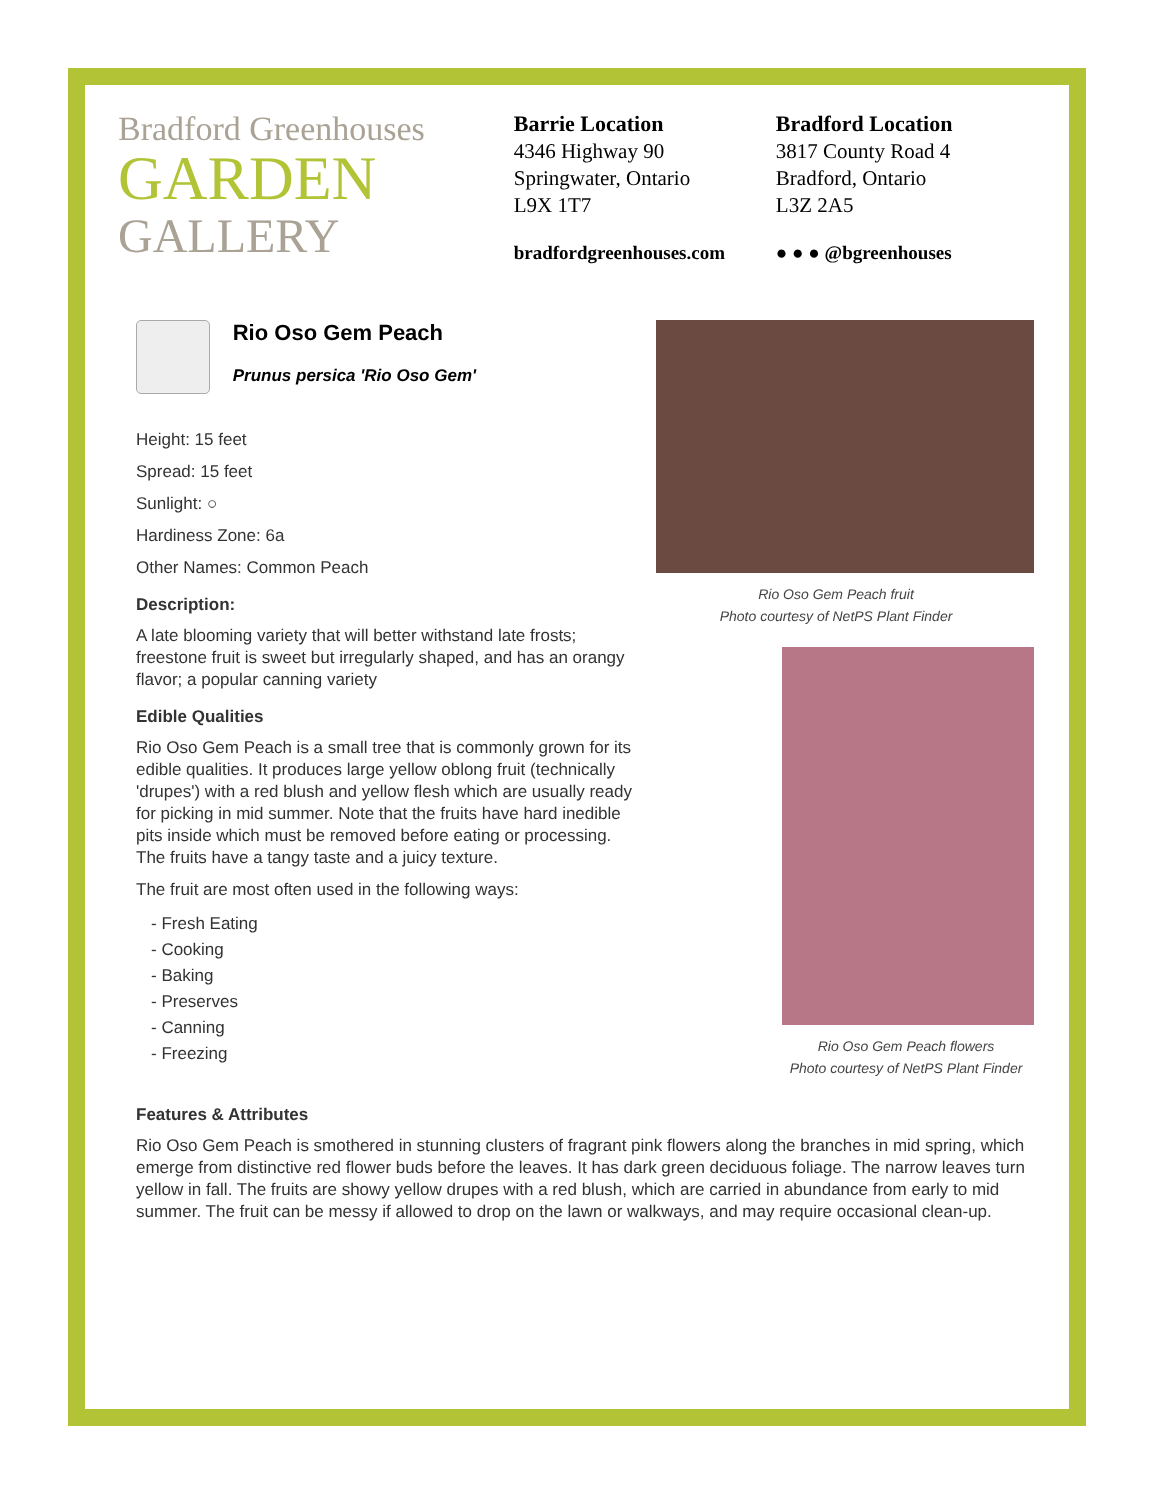Bradford Greenhouses
GARDEN
GALLERY
Barrie Location
4346 Highway 90
Springwater, Ontario
L9X 1T7
bradfordgreenhouses.com
Bradford Location
3817 County Road 4
Bradford, Ontario
L3Z 2A5
● ● ● @bgreenhouses
Rio Oso Gem Peach
Prunus persica 'Rio Oso Gem'
Height: 15 feet
Spread: 15 feet
Sunlight: ○
Hardiness Zone: 6a
Other Names: Common Peach
Description:
A late blooming variety that will better withstand late frosts; freestone fruit is sweet but irregularly shaped, and has an orangy flavor; a popular canning variety
Edible Qualities
Rio Oso Gem Peach is a small tree that is commonly grown for its edible qualities. It produces large yellow oblong fruit (technically 'drupes') with a red blush and yellow flesh which are usually ready for picking in mid summer. Note that the fruits have hard inedible pits inside which must be removed before eating or processing. The fruits have a tangy taste and a juicy texture.
The fruit are most often used in the following ways:
- Fresh Eating
- Cooking
- Baking
- Preserves
- Canning
- Freezing
Rio Oso Gem Peach fruit
Photo courtesy of NetPS Plant Finder
Rio Oso Gem Peach flowers
Photo courtesy of NetPS Plant Finder
Features & Attributes
Rio Oso Gem Peach is smothered in stunning clusters of fragrant pink flowers along the branches in mid spring, which emerge from distinctive red flower buds before the leaves. It has dark green deciduous foliage. The narrow leaves turn yellow in fall. The fruits are showy yellow drupes with a red blush, which are carried in abundance from early to mid summer. The fruit can be messy if allowed to drop on the lawn or walkways, and may require occasional clean-up.